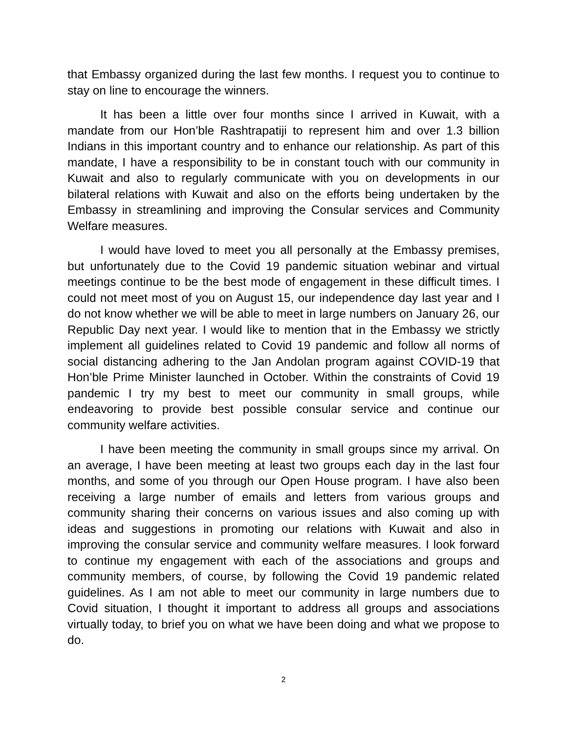that Embassy organized during the last few months. I request you to continue to stay on line to encourage the winners.
It has been a little over four months since I arrived in Kuwait, with a mandate from our Hon’ble Rashtrapatiji to represent him and over 1.3 billion Indians in this important country and to enhance our relationship. As part of this mandate, I have a responsibility to be in constant touch with our community in Kuwait and also to regularly communicate with you on developments in our bilateral relations with Kuwait and also on the efforts being undertaken by the Embassy in streamlining and improving the Consular services and Community Welfare measures.
I would have loved to meet you all personally at the Embassy premises, but unfortunately due to the Covid 19 pandemic situation webinar and virtual meetings continue to be the best mode of engagement in these difficult times. I could not meet most of you on August 15, our independence day last year and I do not know whether we will be able to meet in large numbers on January 26, our Republic Day next year. I would like to mention that in the Embassy we strictly implement all guidelines related to Covid 19 pandemic and follow all norms of social distancing adhering to the Jan Andolan program against COVID-19 that Hon’ble Prime Minister launched in October. Within the constraints of Covid 19 pandemic I try my best to meet our community in small groups, while endeavoring to provide best possible consular service and continue our community welfare activities.
I have been meeting the community in small groups since my arrival. On an average, I have been meeting at least two groups each day in the last four months, and some of you through our Open House program. I have also been receiving a large number of emails and letters from various groups and community sharing their concerns on various issues and also coming up with ideas and suggestions in promoting our relations with Kuwait and also in improving the consular service and community welfare measures. I look forward to continue my engagement with each of the associations and groups and community members, of course, by following the Covid 19 pandemic related guidelines. As I am not able to meet our community in large numbers due to Covid situation, I thought it important to address all groups and associations virtually today, to brief you on what we have been doing and what we propose to do.
2